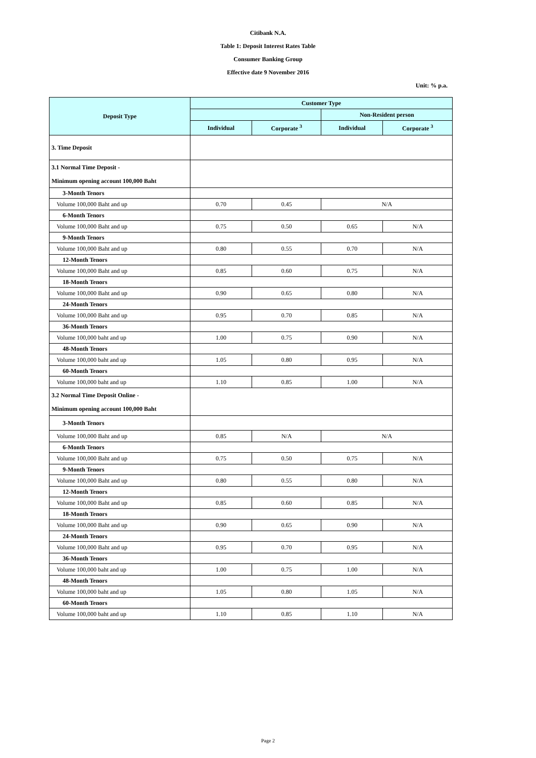Citibank N.A.
Table 1: Deposit Interest Rates Table
Consumer Banking Group
Effective date 9 November 2016
Unit: % p.a.
| Deposit Type | Customer Type | | | |
| --- | --- | --- | --- | --- |
| | | | Non-Resident person | |
| | Individual | Corporate <sup>3</sup> | Individual | Corporate <sup>3</sup> |
| 3. Time Deposit | | | | |
| 3.1 Normal Time Deposit - | | | | |
| Minimum opening account 100,000 Baht | | | | |
| 3-Month Tenors | | | | |
| Volume 100,000 Baht and up | 0.70 | 0.45 | N/A | |
| 6-Month Tenors | | | | |
| Volume 100,000 Baht and up | 0.75 | 0.50 | 0.65 | N/A |
| 9-Month Tenors | | | | |
| Volume 100,000 Baht and up | 0.80 | 0.55 | 0.70 | N/A |
| 12-Month Tenors | | | | |
| Volume 100,000 Baht and up | 0.85 | 0.60 | 0.75 | N/A |
| 18-Month Tenors | | | | |
| Volume 100,000 Baht and up | 0.90 | 0.65 | 0.80 | N/A |
| 24-Month Tenors | | | | |
| Volume 100,000 Baht and up | 0.95 | 0.70 | 0.85 | N/A |
| 36-Month Tenors | | | | |
| Volume 100,000 baht and up | 1.00 | 0.75 | 0.90 | N/A |
| 48-Month Tenors | | | | |
| Volume 100,000 baht and up | 1.05 | 0.80 | 0.95 | N/A |
| 60-Month Tenors | | | | |
| Volume 100,000 baht and up | 1.10 | 0.85 | 1.00 | N/A |
| 3.2 Normal Time Deposit Online - | | | | |
| Minimum opening account 100,000 Baht | | | | |
| 3-Month Tenors | | | | |
| Volume 100,000 Baht and up | 0.85 | N/A | N/A | |
| 6-Month Tenors | | | | |
| Volume 100,000 Baht and up | 0.75 | 0.50 | 0.75 | N/A |
| 9-Month Tenors | | | | |
| Volume 100,000 Baht and up | 0.80 | 0.55 | 0.80 | N/A |
| 12-Month Tenors | | | | |
| Volume 100,000 Baht and up | 0.85 | 0.60 | 0.85 | N/A |
| 18-Month Tenors | | | | |
| Volume 100,000 Baht and up | 0.90 | 0.65 | 0.90 | N/A |
| 24-Month Tenors | | | | |
| Volume 100,000 Baht and up | 0.95 | 0.70 | 0.95 | N/A |
| 36-Month Tenors | | | | |
| Volume 100,000 baht and up | 1.00 | 0.75 | 1.00 | N/A |
| 48-Month Tenors | | | | |
| Volume 100,000 baht and up | 1.05 | 0.80 | 1.05 | N/A |
| 60-Month Tenors | | | | |
| Volume 100,000 baht and up | 1.10 | 0.85 | 1.10 | N/A |
Page 2